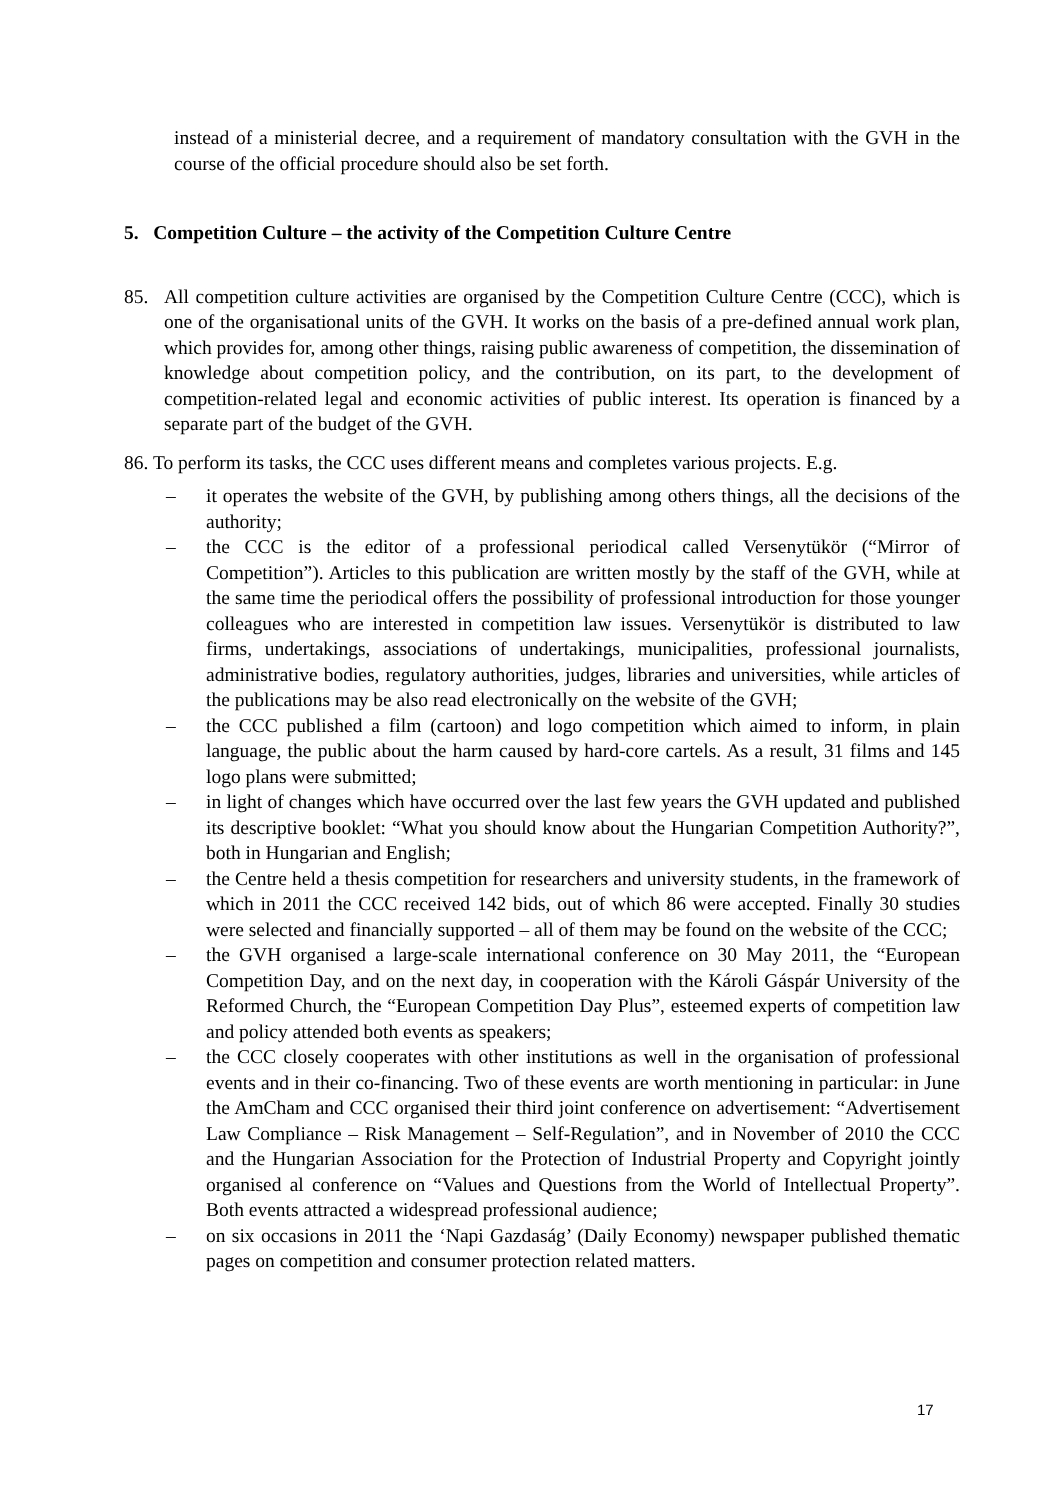instead of a ministerial decree, and a requirement of mandatory consultation with the GVH in the course of the official procedure should also be set forth.
5. Competition Culture – the activity of the Competition Culture Centre
85. All competition culture activities are organised by the Competition Culture Centre (CCC), which is one of the organisational units of the GVH. It works on the basis of a pre-defined annual work plan, which provides for, among other things, raising public awareness of competition, the dissemination of knowledge about competition policy, and the contribution, on its part, to the development of competition-related legal and economic activities of public interest. Its operation is financed by a separate part of the budget of the GVH.
86. To perform its tasks, the CCC uses different means and completes various projects. E.g.
– it operates the website of the GVH, by publishing among others things, all the decisions of the authority;
– the CCC is the editor of a professional periodical called Versenytükör (“Mirror of Competition”). Articles to this publication are written mostly by the staff of the GVH, while at the same time the periodical offers the possibility of professional introduction for those younger colleagues who are interested in competition law issues. Versenytükör is distributed to law firms, undertakings, associations of undertakings, municipalities, professional journalists, administrative bodies, regulatory authorities, judges, libraries and universities, while articles of the publications may be also read electronically on the website of the GVH;
– the CCC published a film (cartoon) and logo competition which aimed to inform, in plain language, the public about the harm caused by hard-core cartels. As a result, 31 films and 145 logo plans were submitted;
– in light of changes which have occurred over the last few years the GVH updated and published its descriptive booklet: “What you should know about the Hungarian Competition Authority?”, both in Hungarian and English;
– the Centre held a thesis competition for researchers and university students, in the framework of which in 2011 the CCC received 142 bids, out of which 86 were accepted. Finally 30 studies were selected and financially supported – all of them may be found on the website of the CCC;
– the GVH organised a large-scale international conference on 30 May 2011, the “European Competition Day, and on the next day, in cooperation with the Károli Gáspár University of the Reformed Church, the “European Competition Day Plus”, esteemed experts of competition law and policy attended both events as speakers;
– the CCC closely cooperates with other institutions as well in the organisation of professional events and in their co-financing. Two of these events are worth mentioning in particular: in June the AmCham and CCC organised their third joint conference on advertisement: “Advertisement Law Compliance – Risk Management – Self-Regulation”, and in November of 2010 the CCC and the Hungarian Association for the Protection of Industrial Property and Copyright jointly organised al conference on “Values and Questions from the World of Intellectual Property”. Both events attracted a widespread professional audience;
– on six occasions in 2011 the ‘Napi Gazdaság’ (Daily Economy) newspaper published thematic pages on competition and consumer protection related matters.
17